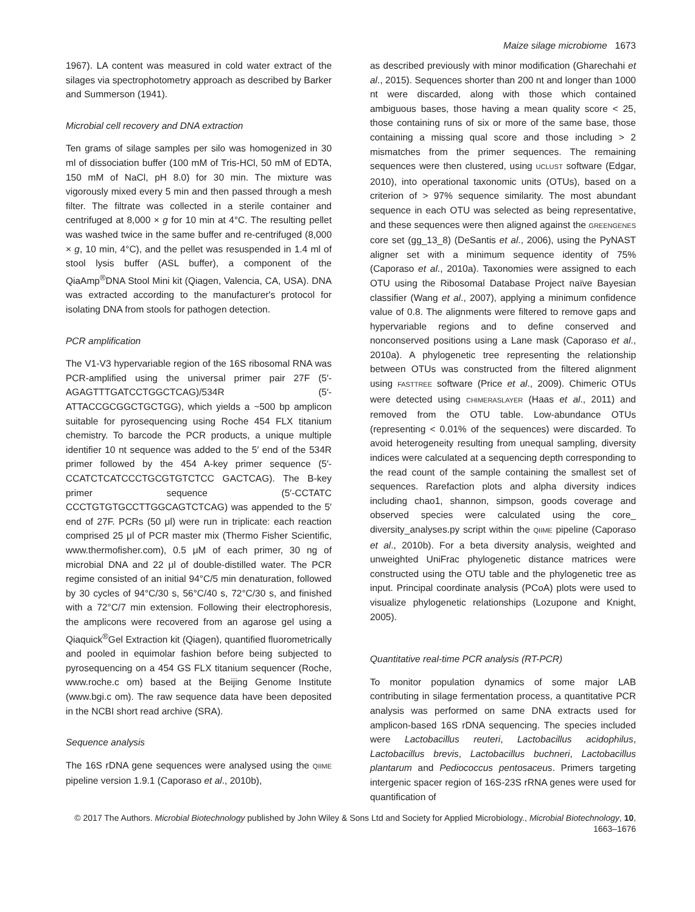Maize silage microbiome 1673
1967). LA content was measured in cold water extract of the silages via spectrophotometry approach as described by Barker and Summerson (1941).
Microbial cell recovery and DNA extraction
Ten grams of silage samples per silo was homogenized in 30 ml of dissociation buffer (100 mM of Tris-HCl, 50 mM of EDTA, 150 mM of NaCl, pH 8.0) for 30 min. The mixture was vigorously mixed every 5 min and then passed through a mesh filter. The filtrate was collected in a sterile container and centrifuged at 8,000 × g for 10 min at 4°C. The resulting pellet was washed twice in the same buffer and re-centrifuged (8,000 × g, 10 min, 4°C), and the pellet was resuspended in 1.4 ml of stool lysis buffer (ASL buffer), a component of the QiaAmp<sup>®</sup>DNA Stool Mini kit (Qiagen, Valencia, CA, USA). DNA was extracted according to the manufacturer's protocol for isolating DNA from stools for pathogen detection.
PCR amplification
The V1-V3 hypervariable region of the 16S ribosomal RNA was PCR-amplified using the universal primer pair 27F (5′-AGAGTTTGATCCTGGCTCAG)/534R (5′-ATTACCGCGGCTGCTGG), which yields a ~500 bp amplicon suitable for pyrosequencing using Roche 454 FLX titanium chemistry. To barcode the PCR products, a unique multiple identifier 10 nt sequence was added to the 5′ end of the 534R primer followed by the 454 A-key primer sequence (5′-CCATCTCATCCCTGCGTGTCTCC GACTCAG). The B-key primer sequence (5′-CCTATC CCCTGTGTGCCTTGGCAGTCTCAG) was appended to the 5′ end of 27F. PCRs (50 μl) were run in triplicate: each reaction comprised 25 μl of PCR master mix (Thermo Fisher Scientific, www.thermofisher.com), 0.5 μM of each primer, 30 ng of microbial DNA and 22 μl of double-distilled water. The PCR regime consisted of an initial 94°C/5 min denaturation, followed by 30 cycles of 94°C/30 s, 56°C/40 s, 72°C/30 s, and finished with a 72°C/7 min extension. Following their electrophoresis, the amplicons were recovered from an agarose gel using a Qiaquick<sup>®</sup>Gel Extraction kit (Qiagen), quantified fluorometrically and pooled in equimolar fashion before being subjected to pyrosequencing on a 454 GS FLX titanium sequencer (Roche, www.roche.c om) based at the Beijing Genome Institute (www.bgi.c om). The raw sequence data have been deposited in the NCBI short read archive (SRA).
Sequence analysis
The 16S rDNA gene sequences were analysed using the QIIME pipeline version 1.9.1 (Caporaso et al., 2010b),
as described previously with minor modification (Gharechahi et al., 2015). Sequences shorter than 200 nt and longer than 1000 nt were discarded, along with those which contained ambiguous bases, those having a mean quality score < 25, those containing runs of six or more of the same base, those containing a missing qual score and those including > 2 mismatches from the primer sequences. The remaining sequences were then clustered, using UCLUST software (Edgar, 2010), into operational taxonomic units (OTUs), based on a criterion of > 97% sequence similarity. The most abundant sequence in each OTU was selected as being representative, and these sequences were then aligned against the GREENGENES core set (gg_13_8) (DeSantis et al., 2006), using the PyNAST aligner set with a minimum sequence identity of 75% (Caporaso et al., 2010a). Taxonomies were assigned to each OTU using the Ribosomal Database Project naïve Bayesian classifier (Wang et al., 2007), applying a minimum confidence value of 0.8. The alignments were filtered to remove gaps and hypervariable regions and to define conserved and nonconserved positions using a Lane mask (Caporaso et al., 2010a). A phylogenetic tree representing the relationship between OTUs was constructed from the filtered alignment using FASTTREE software (Price et al., 2009). Chimeric OTUs were detected using CHIMERASLAYER (Haas et al., 2011) and removed from the OTU table. Low-abundance OTUs (representing < 0.01% of the sequences) were discarded. To avoid heterogeneity resulting from unequal sampling, diversity indices were calculated at a sequencing depth corresponding to the read count of the sample containing the smallest set of sequences. Rarefaction plots and alpha diversity indices including chao1, shannon, simpson, goods coverage and observed species were calculated using the core_ diversity_analyses.py script within the QIIME pipeline (Caporaso et al., 2010b). For a beta diversity analysis, weighted and unweighted UniFrac phylogenetic distance matrices were constructed using the OTU table and the phylogenetic tree as input. Principal coordinate analysis (PCoA) plots were used to visualize phylogenetic relationships (Lozupone and Knight, 2005).
Quantitative real-time PCR analysis (RT-PCR)
To monitor population dynamics of some major LAB contributing in silage fermentation process, a quantitative PCR analysis was performed on same DNA extracts used for amplicon-based 16S rDNA sequencing. The species included were Lactobacillus reuteri, Lactobacillus acidophilus, Lactobacillus brevis, Lactobacillus buchneri, Lactobacillus plantarum and Pediococcus pentosaceus. Primers targeting intergenic spacer region of 16S-23S rRNA genes were used for quantification of
© 2017 The Authors. Microbial Biotechnology published by John Wiley & Sons Ltd and Society for Applied Microbiology., Microbial Biotechnology, 10, 1663–1676